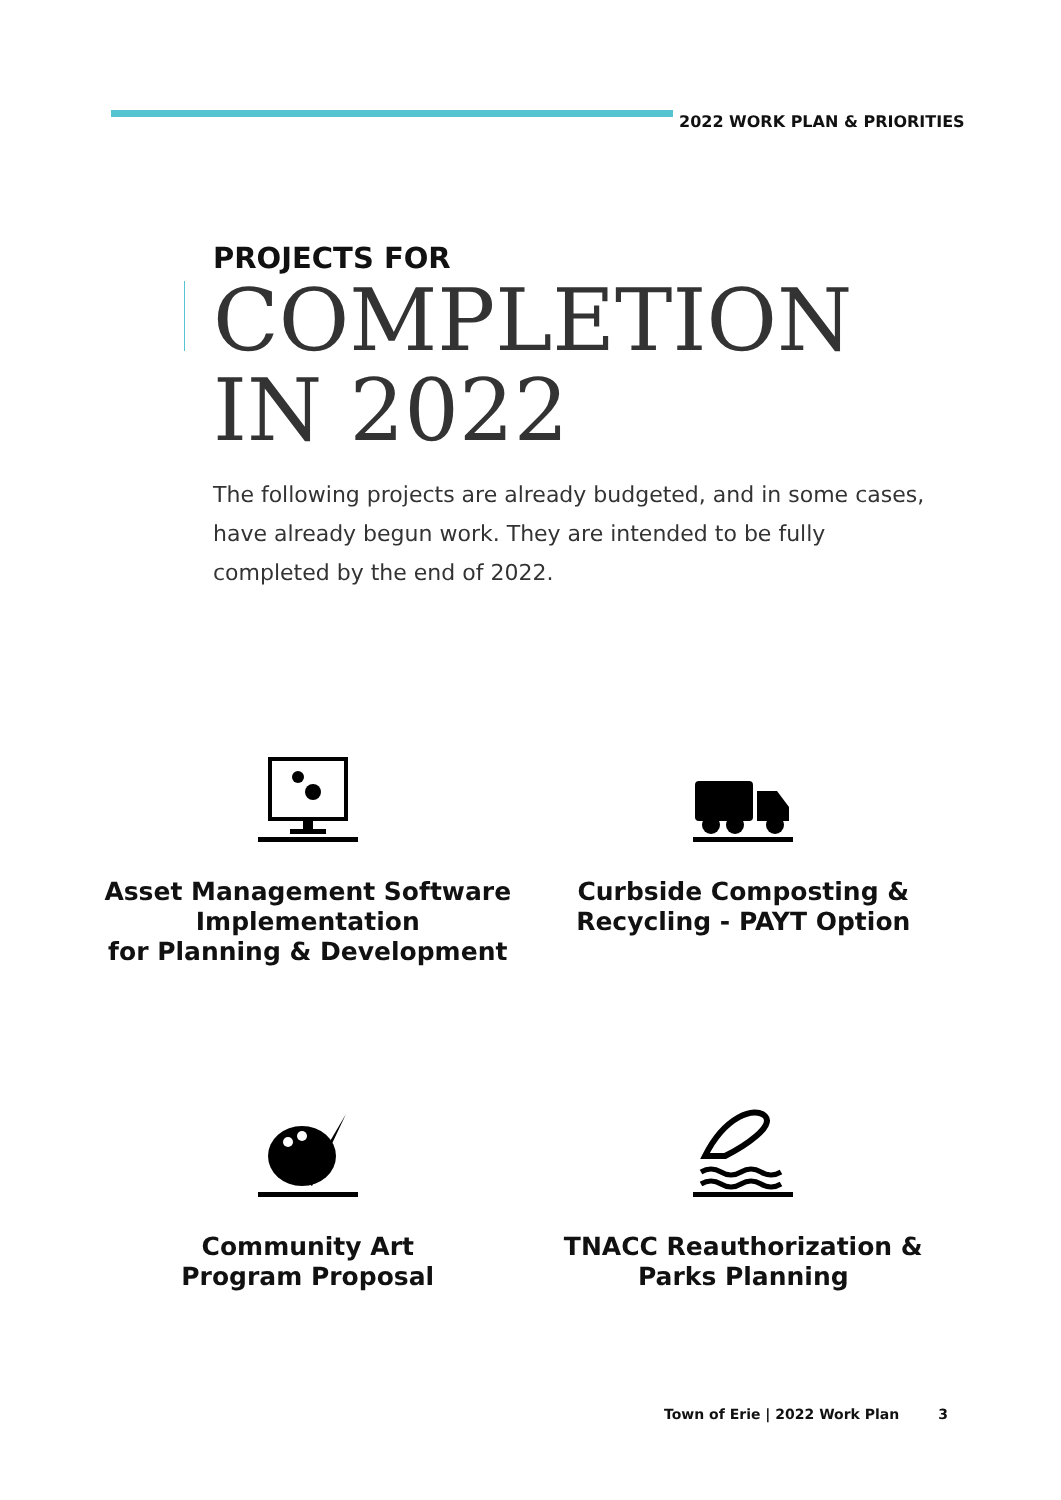2022 WORK PLAN & PRIORITIES
PROJECTS FOR
COMPLETION
IN 2022
The following projects are already budgeted, and in some cases, have already begun work. They are intended to be fully completed by the end of 2022.
Asset Management Software Implementation
for Planning & Development
Curbside Composting &
Recycling - PAYT Option
Community Art
Program Proposal
TNACC Reauthorization &
Parks Planning
Town of Erie | 2022 Work Plan 3